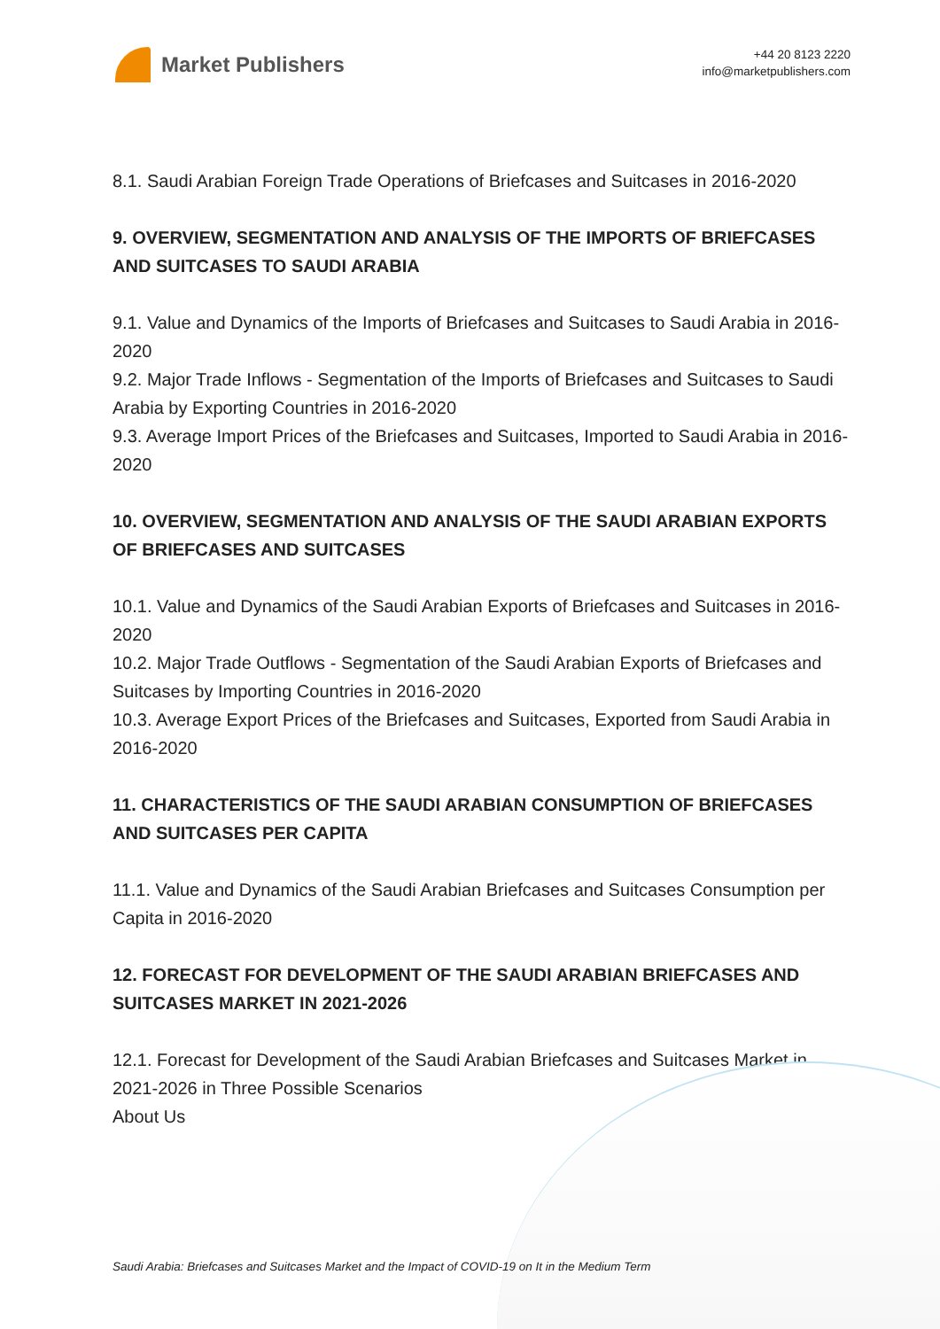Market Publishers
+44 20 8123 2220
info@marketpublishers.com
8.1. Saudi Arabian Foreign Trade Operations of Briefcases and Suitcases in 2016-2020
9. OVERVIEW, SEGMENTATION AND ANALYSIS OF THE IMPORTS OF BRIEFCASES AND SUITCASES TO SAUDI ARABIA
9.1. Value and Dynamics of the Imports of Briefcases and Suitcases to Saudi Arabia in 2016-2020
9.2. Major Trade Inflows - Segmentation of the Imports of Briefcases and Suitcases to Saudi Arabia by Exporting Countries in 2016-2020
9.3. Average Import Prices of the Briefcases and Suitcases, Imported to Saudi Arabia in 2016-2020
10. OVERVIEW, SEGMENTATION AND ANALYSIS OF THE SAUDI ARABIAN EXPORTS OF BRIEFCASES AND SUITCASES
10.1. Value and Dynamics of the Saudi Arabian Exports of Briefcases and Suitcases in 2016-2020
10.2. Major Trade Outflows - Segmentation of the Saudi Arabian Exports of Briefcases and Suitcases by Importing Countries in 2016-2020
10.3. Average Export Prices of the Briefcases and Suitcases, Exported from Saudi Arabia in 2016-2020
11. CHARACTERISTICS OF THE SAUDI ARABIAN CONSUMPTION OF BRIEFCASES AND SUITCASES PER CAPITA
11.1. Value and Dynamics of the Saudi Arabian Briefcases and Suitcases Consumption per Capita in 2016-2020
12. FORECAST FOR DEVELOPMENT OF THE SAUDI ARABIAN BRIEFCASES AND SUITCASES MARKET IN 2021-2026
12.1. Forecast for Development of the Saudi Arabian Briefcases and Suitcases Market in 2021-2026 in Three Possible Scenarios
About Us
Saudi Arabia: Briefcases and Suitcases Market and the Impact of COVID-19 on It in the Medium Term